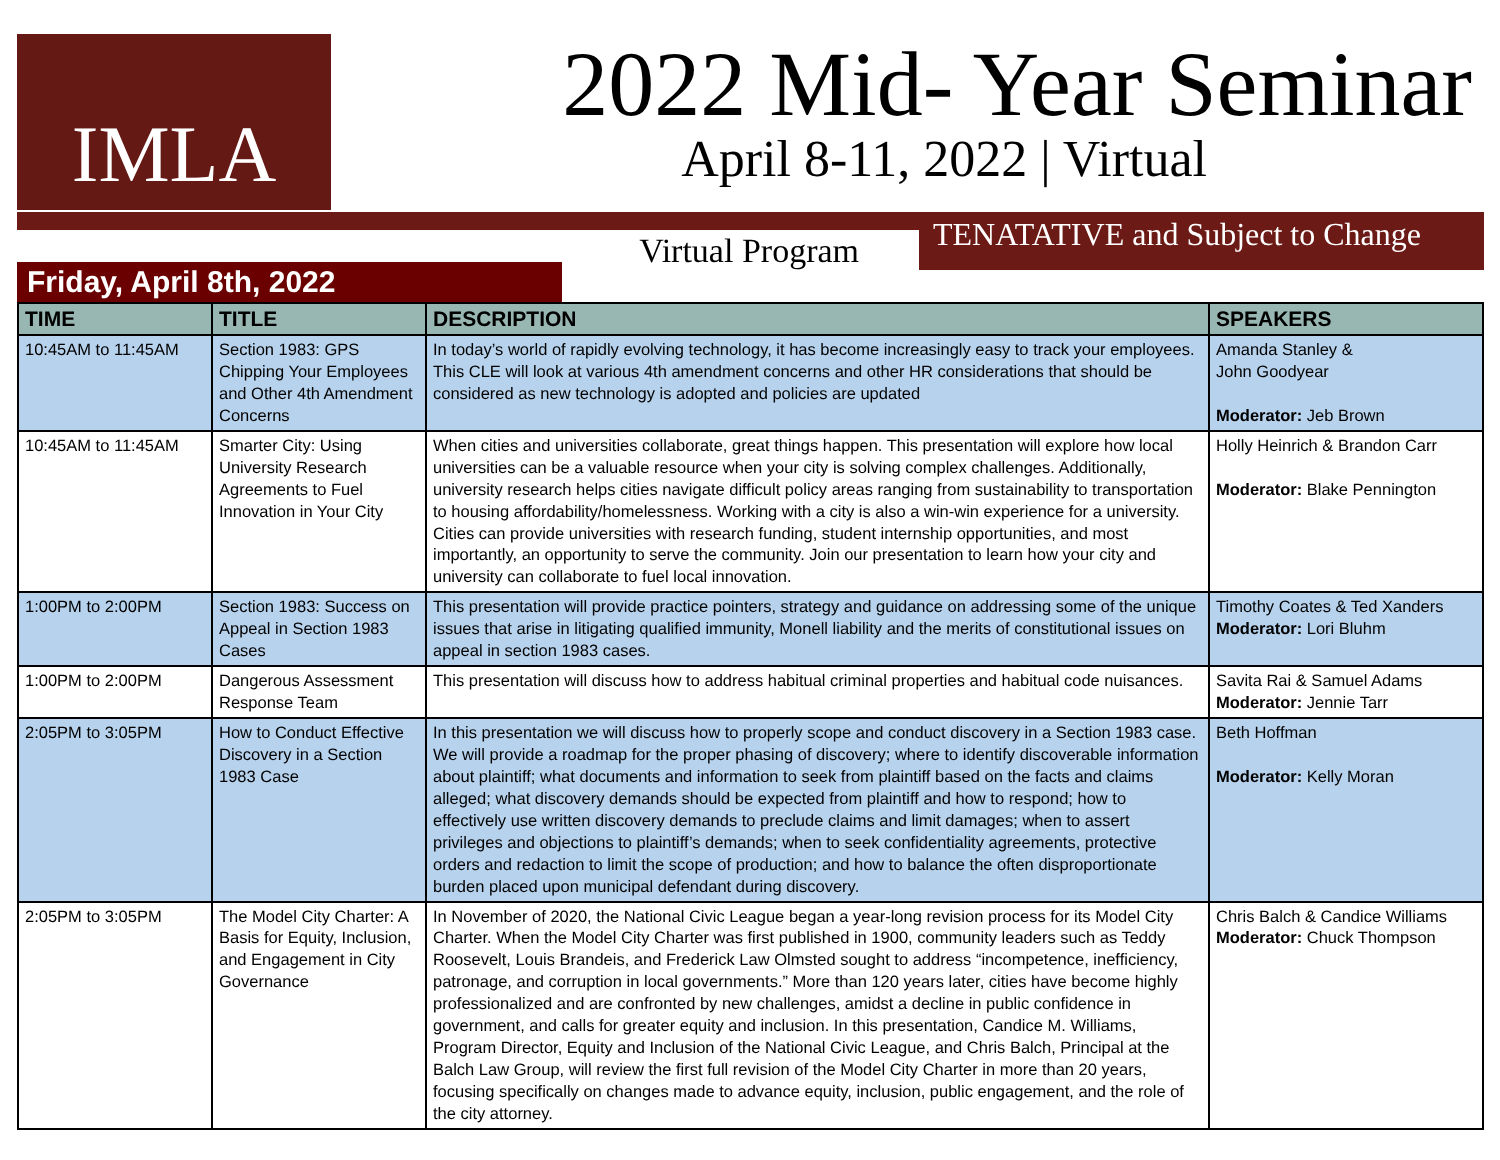IMLA
2022 Mid- Year Seminar
April 8-11, 2022 | Virtual
Virtual Program
TENATATIVE and Subject to Change
Friday, April 8th, 2022
| TIME | TITLE | DESCRIPTION | SPEAKERS |
| --- | --- | --- | --- |
| 10:45AM to 11:45AM | Section 1983: GPS Chipping Your Employees and Other 4th Amendment Concerns | In today’s world of rapidly evolving technology, it has become increasingly easy to track your employees. This CLE will look at various 4th amendment concerns and other HR considerations that should be considered as new technology is adopted and policies are updated | Amanda Stanley & John Goodyear Moderator: Jeb Brown |
| 10:45AM to 11:45AM | Smarter City: Using University Research Agreements to Fuel Innovation in Your City | When cities and universities collaborate, great things happen. This presentation will explore how local universities can be a valuable resource when your city is solving complex challenges. Additionally, university research helps cities navigate difficult policy areas ranging from sustainability to transportation to housing affordability/homelessness. Working with a city is also a win-win experience for a university. Cities can provide universities with research funding, student internship opportunities, and most importantly, an opportunity to serve the community. Join our presentation to learn how your city and university can collaborate to fuel local innovation. | Holly Heinrich & Brandon Carr Moderator: Blake Pennington |
| 1:00PM to 2:00PM | Section 1983: Success on Appeal in Section 1983 Cases | This presentation will provide practice pointers, strategy and guidance on addressing some of the unique issues that arise in litigating qualified immunity, Monell liability and the merits of constitutional issues on appeal in section 1983 cases. | Timothy Coates & Ted Xanders Moderator: Lori Bluhm |
| 1:00PM to 2:00PM | Dangerous Assessment Response Team | This presentation will discuss how to address habitual criminal properties and habitual code nuisances. | Savita Rai & Samuel Adams Moderator: Jennie Tarr |
| 2:05PM to 3:05PM | How to Conduct Effective Discovery in a Section 1983 Case | In this presentation we will discuss how to properly scope and conduct discovery in a Section 1983 case. We will provide a roadmap for the proper phasing of discovery; where to identify discoverable information about plaintiff; what documents and information to seek from plaintiff based on the facts and claims alleged; what discovery demands should be expected from plaintiff and how to respond; how to effectively use written discovery demands to preclude claims and limit damages; when to assert privileges and objections to plaintiff’s demands; when to seek confidentiality agreements, protective orders and redaction to limit the scope of production; and how to balance the often disproportionate burden placed upon municipal defendant during discovery. | Beth Hoffman Moderator: Kelly Moran |
| 2:05PM to 3:05PM | The Model City Charter: A Basis for Equity, Inclusion, and Engagement in City Governance | In November of 2020, the National Civic League began a year-long revision process for its Model City Charter. When the Model City Charter was first published in 1900, community leaders such as Teddy Roosevelt, Louis Brandeis, and Frederick Law Olmsted sought to address “incompetence, inefficiency, patronage, and corruption in local governments.” More than 120 years later, cities have become highly professionalized and are confronted by new challenges, amidst a decline in public confidence in government, and calls for greater equity and inclusion. In this presentation, Candice M. Williams, Program Director, Equity and Inclusion of the National Civic League, and Chris Balch, Principal at the Balch Law Group, will review the first full revision of the Model City Charter in more than 20 years, focusing specifically on changes made to advance equity, inclusion, public engagement, and the role of the city attorney. | Chris Balch & Candice Williams Moderator: Chuck Thompson |